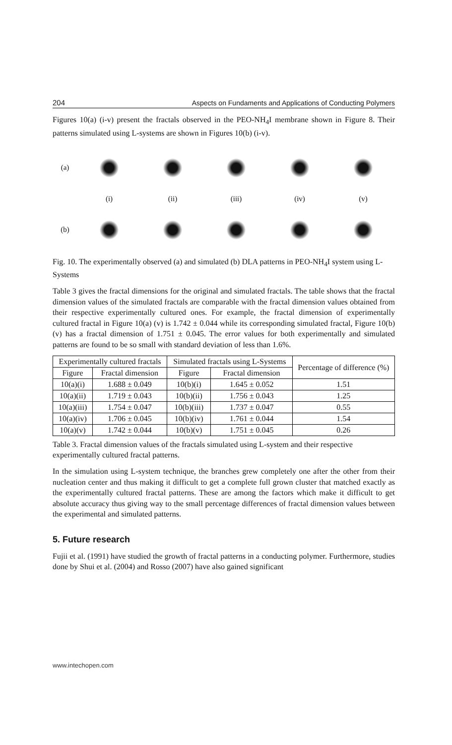204 Aspects on Fundaments and Applications of Conducting Polymers
Figures 10(a) (i-v) present the fractals observed in the PEO-NH<sub>4</sub>I membrane shown in Figure 8. Their patterns simulated using L-systems are shown in Figures 10(b) (i-v).
(a)
(i) (ii) (iii) (iv) (v) (b)
Fig. 10. The experimentally observed (a) and simulated (b) DLA patterns in PEO-NH<sub>4</sub>I system using L-Systems
Table 3 gives the fractal dimensions for the original and simulated fractals. The table shows that the fractal dimension values of the simulated fractals are comparable with the fractal dimension values obtained from their respective experimentally cultured ones. For example, the fractal dimension of experimentally cultured fractal in Figure 10(a) (v) is 1.742 ± 0.044 while its corresponding simulated fractal, Figure 10(b) (v) has a fractal dimension of 1.751 ± 0.045. The error values for both experimentally and simulated patterns are found to be so small with standard deviation of less than 1.6%.
| Experimentally cultured fractals | | Simulated fractals using L-Systems | | Percentage of difference (%) |
| --- | --- | --- | --- | --- |
| Figure | Fractal dimension | Figure | Fractal dimension | |
| 10(a)(i) | 1.688 ± 0.049 | 10(b)(i) | 1.645 ± 0.052 | 1.51 |
| 10(a)(ii) | 1.719 ± 0.043 | 10(b)(ii) | 1.756 ± 0.043 | 1.25 |
| 10(a)(iii) | 1.754 ± 0.047 | 10(b)(iii) | 1.737 ± 0.047 | 0.55 |
| 10(a)(iv) | 1.706 ± 0.045 | 10(b)(iv) | 1.761 ± 0.044 | 1.54 |
| 10(a)(v) | 1.742 ± 0.044 | 10(b)(v) | 1.751 ± 0.045 | 0.26 |
Table 3. Fractal dimension values of the fractals simulated using L-system and their respective experimentally cultured fractal patterns.
In the simulation using L-system technique, the branches grew completely one after the other from their nucleation center and thus making it difficult to get a complete full grown cluster that matched exactly as the experimentally cultured fractal patterns. These are among the factors which make it difficult to get absolute accuracy thus giving way to the small percentage differences of fractal dimension values between the experimental and simulated patterns.
5. Future research
Fujii et al. (1991) have studied the growth of fractal patterns in a conducting polymer. Furthermore, studies done by Shui et al. (2004) and Rosso (2007) have also gained significant
www.intechopen.com